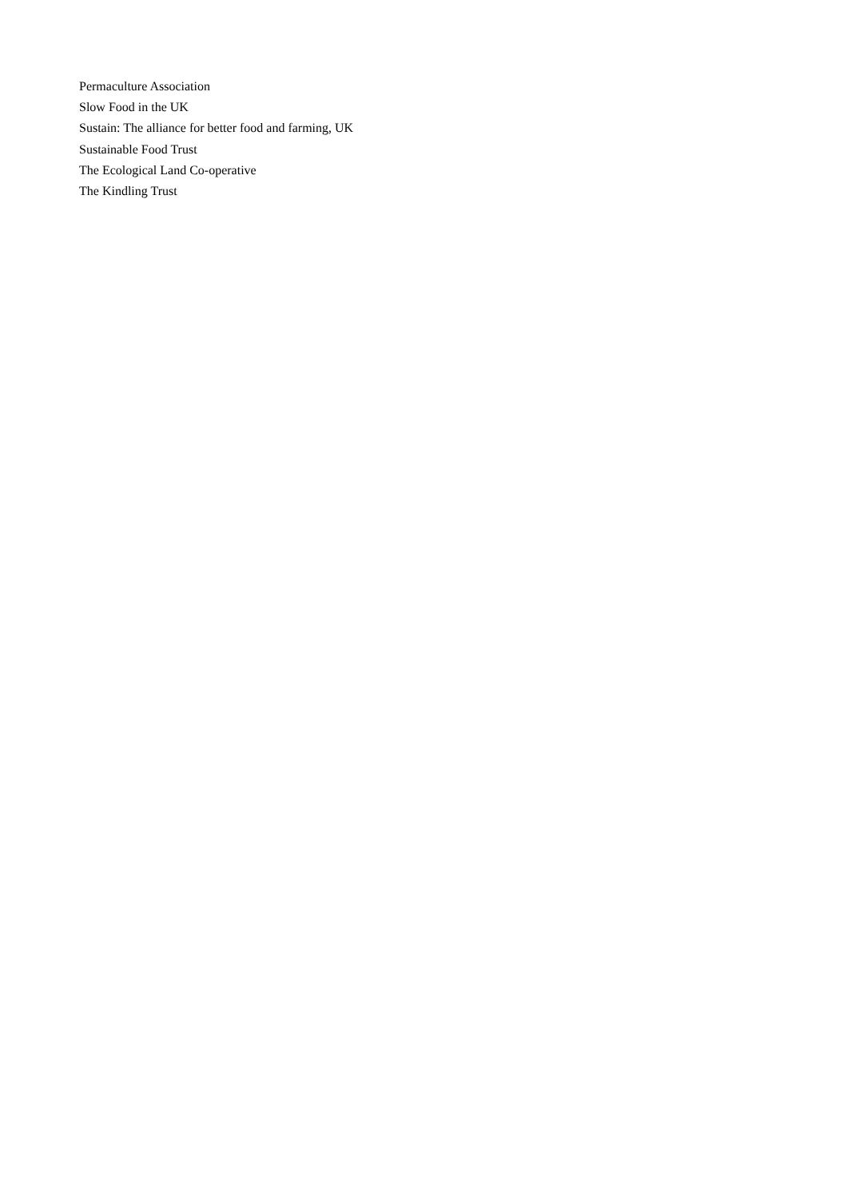Permaculture Association
Slow Food in the UK
Sustain: The alliance for better food and farming, UK
Sustainable Food Trust
The Ecological Land Co-operative
The Kindling Trust